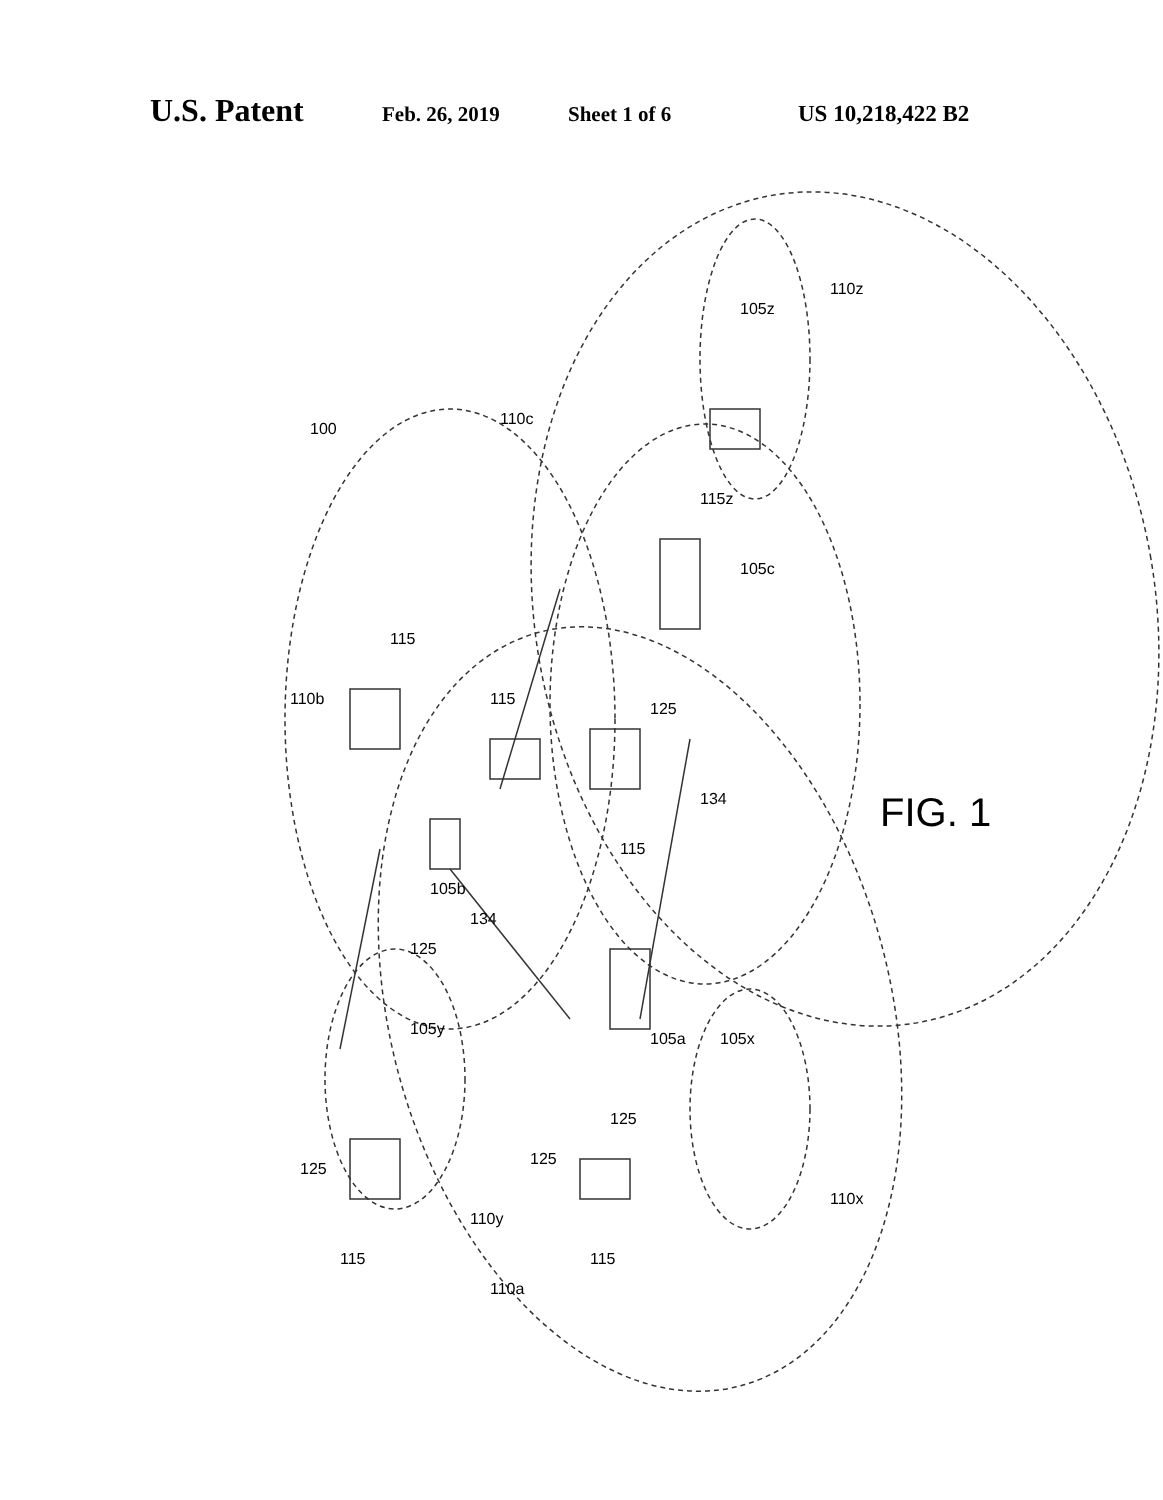U.S. Patent Feb. 26, 2019 Sheet 1 of 6 US 10,218,422 B2
100
110c
110z
105z
115z
105c
110b
115
115
125
134
115
105b
134
125
105y
105a 105x
125
125
125
110y
110x
115 115
110a
FIG. 1